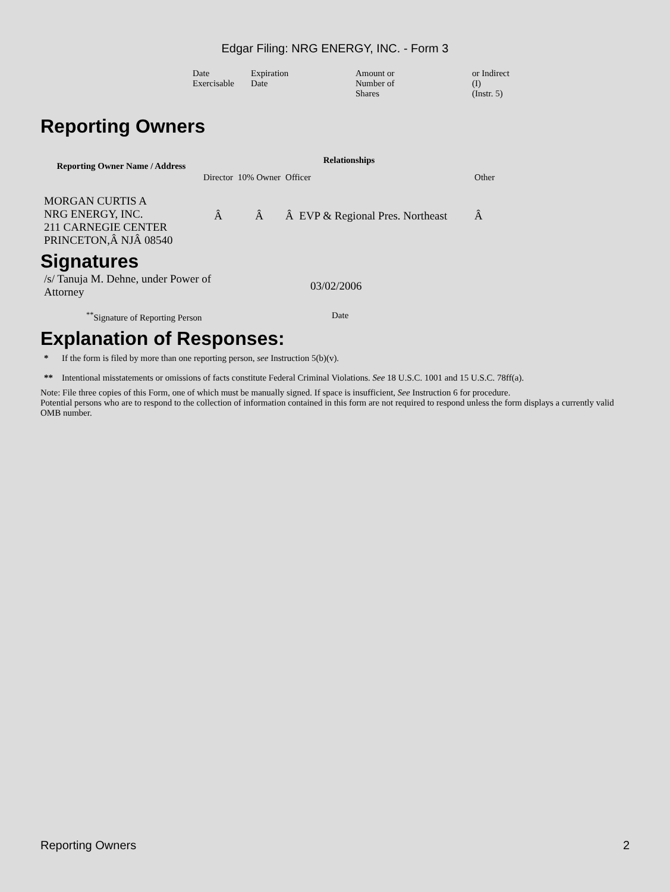Edgar Filing: NRG ENERGY, INC. - Form 3
| Date Exercisable | Expiration Date | Amount or Number of Shares | or Indirect (I) (Instr. 5) |
Reporting Owners
| Reporting Owner Name / Address | Relationships | | | |
| --- | --- | --- | --- | --- |
| | Director | 10% Owner | Officer | Other |
| MORGAN CURTIS A NRG ENERGY, INC. 211 CARNEGIE CENTER PRINCETON,Â NJÂ 08540 | Â | Â | Â EVP & Regional Pres. Northeast | Â |
Signatures
| /s/ Tanuja M. Dehne, under Power of Attorney | 03/02/2006 |
| <sup>**</sup> Signature of Reporting Person | Date |
Explanation of Responses:
| * | If the form is filed by more than one reporting person, see Instruction 5(b)(v). |
| ** | Intentional misstatements or omissions of facts constitute Federal Criminal Violations. See 18 U.S.C. 1001 and 15 U.S.C. 78ff(a). |
Note: File three copies of this Form, one of which must be manually signed. If space is insufficient, See Instruction 6 for procedure.
Potential persons who are to respond to the collection of information contained in this form are not required to respond unless the form displays a currently valid OMB number.
Reporting Owners 2